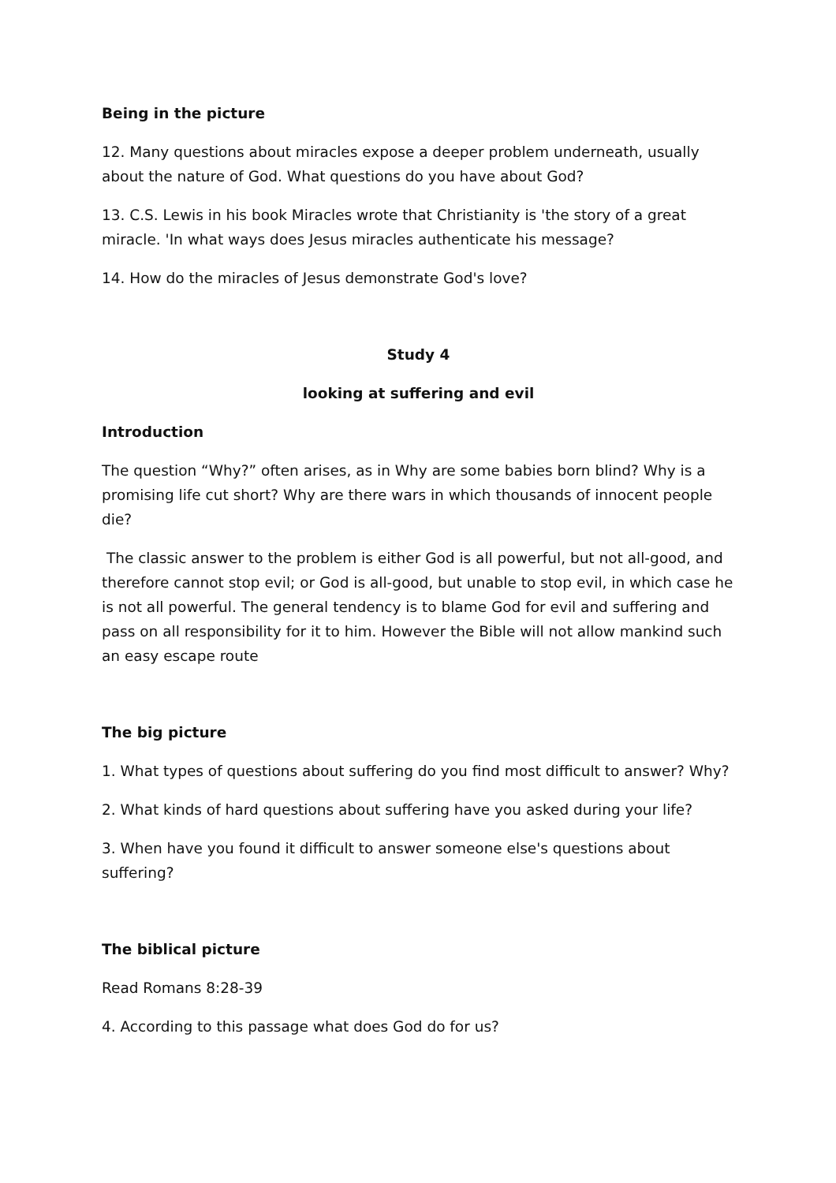Being in the picture
12. Many questions about miracles expose a deeper problem underneath, usually about the nature of God. What questions do you have about God?
13. C.S. Lewis in his book Miracles wrote that Christianity is 'the story of a great miracle. 'In what ways does Jesus miracles authenticate his message?
14. How do the miracles of Jesus demonstrate God's love?
Study 4
looking at suffering and evil
Introduction
The question “Why?” often arises, as in Why are some babies born blind? Why is a promising life cut short? Why are there wars in which thousands of innocent people die?
The classic answer to the problem is either God is all powerful, but not all-good, and therefore cannot stop evil; or God is all-good, but unable to stop evil, in which case he is not all powerful. The general tendency is to blame God for evil and suffering and pass on all responsibility for it to him. However the Bible will not allow mankind such an easy escape route
The big picture
1. What types of questions about suffering do you find most difficult to answer? Why?
2. What kinds of hard questions about suffering have you asked during your life?
3. When have you found it difficult to answer someone else's questions about suffering?
The biblical picture
Read Romans 8:28-39
4. According to this passage what does God do for us?